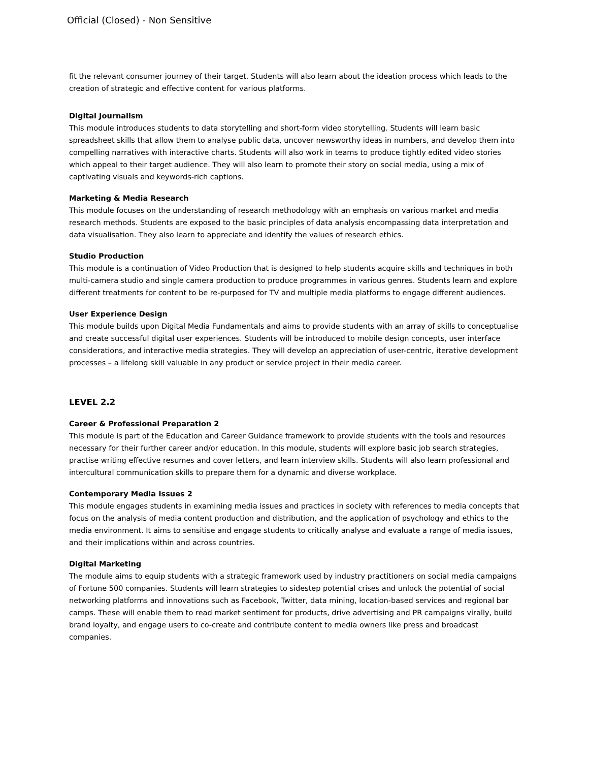Official (Closed) - Non Sensitive
fit the relevant consumer journey of their target. Students will also learn about the ideation process which leads to the creation of strategic and effective content for various platforms.
Digital Journalism
This module introduces students to data storytelling and short-form video storytelling. Students will learn basic spreadsheet skills that allow them to analyse public data, uncover newsworthy ideas in numbers, and develop them into compelling narratives with interactive charts. Students will also work in teams to produce tightly edited video stories which appeal to their target audience. They will also learn to promote their story on social media, using a mix of captivating visuals and keywords-rich captions.
Marketing & Media Research
This module focuses on the understanding of research methodology with an emphasis on various market and media research methods. Students are exposed to the basic principles of data analysis encompassing data interpretation and data visualisation. They also learn to appreciate and identify the values of research ethics.
Studio Production
This module is a continuation of Video Production that is designed to help students acquire skills and techniques in both multi-camera studio and single camera production to produce programmes in various genres. Students learn and explore different treatments for content to be re-purposed for TV and multiple media platforms to engage different audiences.
User Experience Design
This module builds upon Digital Media Fundamentals and aims to provide students with an array of skills to conceptualise and create successful digital user experiences. Students will be introduced to mobile design concepts, user interface considerations, and interactive media strategies. They will develop an appreciation of user-centric, iterative development processes – a lifelong skill valuable in any product or service project in their media career.
LEVEL 2.2
Career & Professional Preparation 2
This module is part of the Education and Career Guidance framework to provide students with the tools and resources necessary for their further career and/or education. In this module, students will explore basic job search strategies, practise writing effective resumes and cover letters, and learn interview skills. Students will also learn professional and intercultural communication skills to prepare them for a dynamic and diverse workplace.
Contemporary Media Issues 2
This module engages students in examining media issues and practices in society with references to media concepts that focus on the analysis of media content production and distribution, and the application of psychology and ethics to the media environment. It aims to sensitise and engage students to critically analyse and evaluate a range of media issues, and their implications within and across countries.
Digital Marketing
The module aims to equip students with a strategic framework used by industry practitioners on social media campaigns of Fortune 500 companies. Students will learn strategies to sidestep potential crises and unlock the potential of social networking platforms and innovations such as Facebook, Twitter, data mining, location-based services and regional bar camps. These will enable them to read market sentiment for products, drive advertising and PR campaigns virally, build brand loyalty, and engage users to co-create and contribute content to media owners like press and broadcast companies.